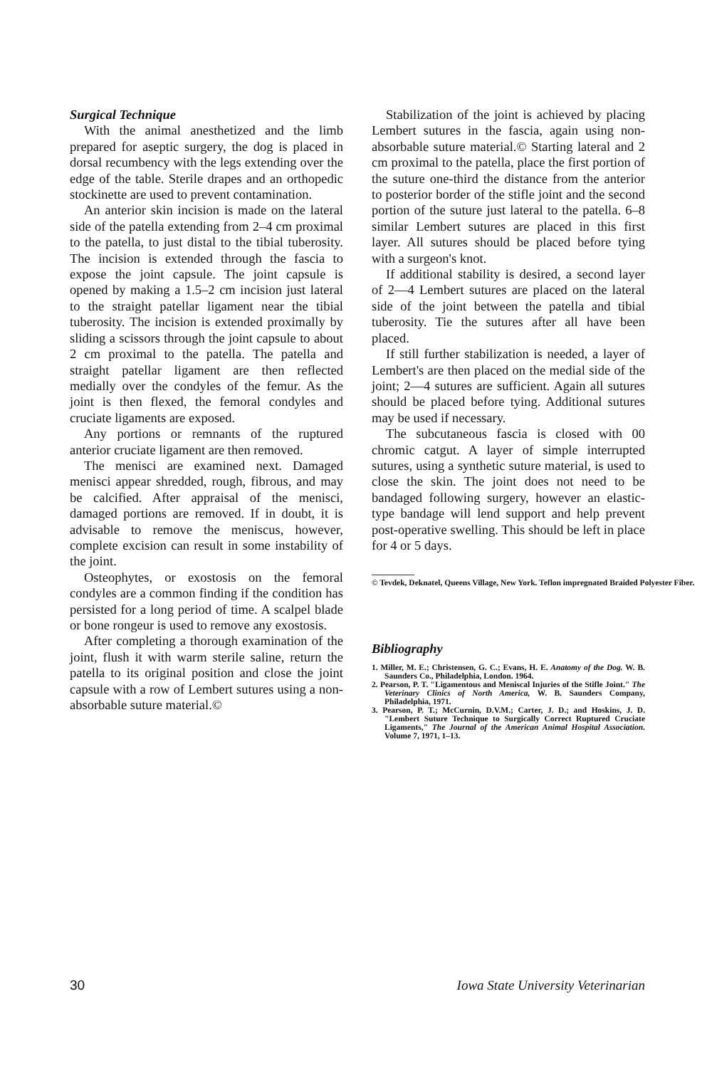Surgical Technique
With the animal anesthetized and the limb prepared for aseptic surgery, the dog is placed in dorsal recumbency with the legs extending over the edge of the table. Sterile drapes and an orthopedic stockinette are used to prevent contamination.
An anterior skin incision is made on the lateral side of the patella extending from 2–4 cm proximal to the patella, to just distal to the tibial tuberosity. The incision is extended through the fascia to expose the joint capsule. The joint capsule is opened by making a 1.5–2 cm incision just lateral to the straight patellar ligament near the tibial tuberosity. The incision is extended proximally by sliding a scissors through the joint capsule to about 2 cm proximal to the patella. The patella and straight patellar ligament are then reflected medially over the condyles of the femur. As the joint is then flexed, the femoral condyles and cruciate ligaments are exposed.
Any portions or remnants of the ruptured anterior cruciate ligament are then removed.
The menisci are examined next. Damaged menisci appear shredded, rough, fibrous, and may be calcified. After appraisal of the menisci, damaged portions are removed. If in doubt, it is advisable to remove the meniscus, however, complete excision can result in some instability of the joint.
Osteophytes, or exostosis on the femoral condyles are a common finding if the condition has persisted for a long period of time. A scalpel blade or bone rongeur is used to remove any exostosis.
After completing a thorough examination of the joint, flush it with warm sterile saline, return the patella to its original position and close the joint capsule with a row of Lembert sutures using a non-absorbable suture material.©
Stabilization of the joint is achieved by placing Lembert sutures in the fascia, again using non-absorbable suture material.© Starting lateral and 2 cm proximal to the patella, place the first portion of the suture one-third the distance from the anterior to posterior border of the stifle joint and the second portion of the suture just lateral to the patella. 6–8 similar Lembert sutures are placed in this first layer. All sutures should be placed before tying with a surgeon's knot.
If additional stability is desired, a second layer of 2—4 Lembert sutures are placed on the lateral side of the joint between the patella and tibial tuberosity. Tie the sutures after all have been placed.
If still further stabilization is needed, a layer of Lembert's are then placed on the medial side of the joint; 2—4 sutures are sufficient. Again all sutures should be placed before tying. Additional sutures may be used if necessary.
The subcutaneous fascia is closed with 00 chromic catgut. A layer of simple interrupted sutures, using a synthetic suture material, is used to close the skin. The joint does not need to be bandaged following surgery, however an elastic-type bandage will lend support and help prevent post-operative swelling. This should be left in place for 4 or 5 days.
© Tevdek, Deknatel, Queens Village, New York. Teflon impregnated Braided Polyester Fiber.
Bibliography
1. Miller, M. E.; Christensen, G. C.; Evans, H. E. Anatomy of the Dog. W. B. Saunders Co., Philadelphia, London. 1964.
2. Pearson, P. T. "Ligamentous and Meniscal Injuries of the Stifle Joint." The Veterinary Clinics of North America, W. B. Saunders Company, Philadelphia, 1971.
3. Pearson, P. T.; McCurnin, D.V.M.; Carter, J. D.; and Hoskins, J. D. "Lembert Suture Technique to Surgically Correct Ruptured Cruciate Ligaments," The Journal of the American Animal Hospital Association. Volume 7, 1971, 1–13.
30 Iowa State University Veterinarian